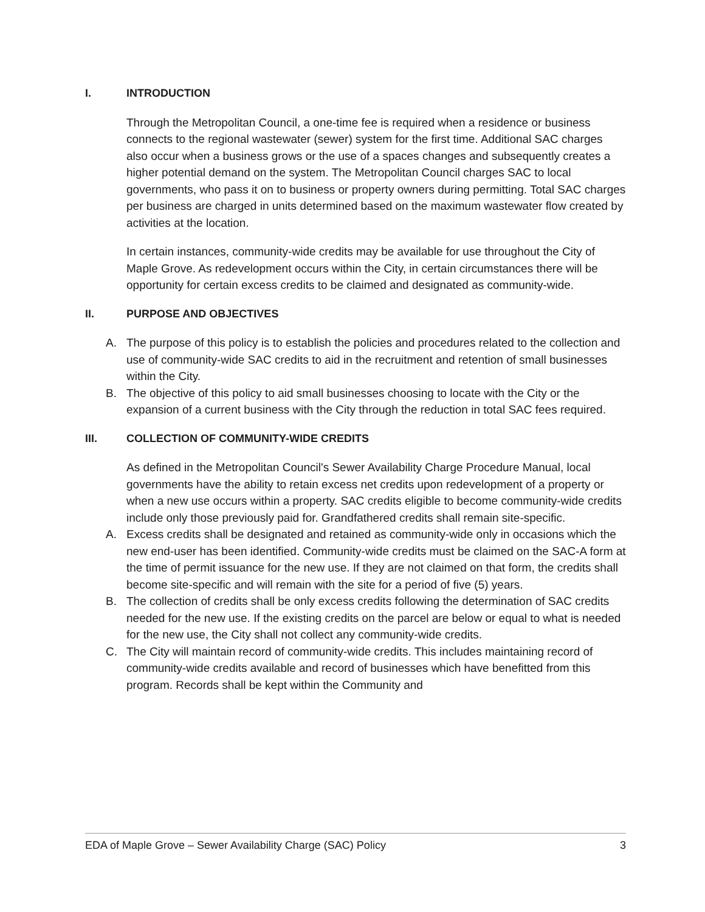I. INTRODUCTION
Through the Metropolitan Council, a one-time fee is required when a residence or business connects to the regional wastewater (sewer) system for the first time. Additional SAC charges also occur when a business grows or the use of a spaces changes and subsequently creates a higher potential demand on the system. The Metropolitan Council charges SAC to local governments, who pass it on to business or property owners during permitting. Total SAC charges per business are charged in units determined based on the maximum wastewater flow created by activities at the location.
In certain instances, community-wide credits may be available for use throughout the City of Maple Grove. As redevelopment occurs within the City, in certain circumstances there will be opportunity for certain excess credits to be claimed and designated as community-wide.
II. PURPOSE AND OBJECTIVES
A. The purpose of this policy is to establish the policies and procedures related to the collection and use of community-wide SAC credits to aid in the recruitment and retention of small businesses within the City.
B. The objective of this policy to aid small businesses choosing to locate with the City or the expansion of a current business with the City through the reduction in total SAC fees required.
III. COLLECTION OF COMMUNITY-WIDE CREDITS
As defined in the Metropolitan Council's Sewer Availability Charge Procedure Manual, local governments have the ability to retain excess net credits upon redevelopment of a property or when a new use occurs within a property. SAC credits eligible to become community-wide credits include only those previously paid for. Grandfathered credits shall remain site-specific.
A. Excess credits shall be designated and retained as community-wide only in occasions which the new end-user has been identified. Community-wide credits must be claimed on the SAC-A form at the time of permit issuance for the new use. If they are not claimed on that form, the credits shall become site-specific and will remain with the site for a period of five (5) years.
B. The collection of credits shall be only excess credits following the determination of SAC credits needed for the new use. If the existing credits on the parcel are below or equal to what is needed for the new use, the City shall not collect any community-wide credits.
C. The City will maintain record of community-wide credits. This includes maintaining record of community-wide credits available and record of businesses which have benefitted from this program. Records shall be kept within the Community and
EDA of Maple Grove – Sewer Availability Charge (SAC) Policy 3